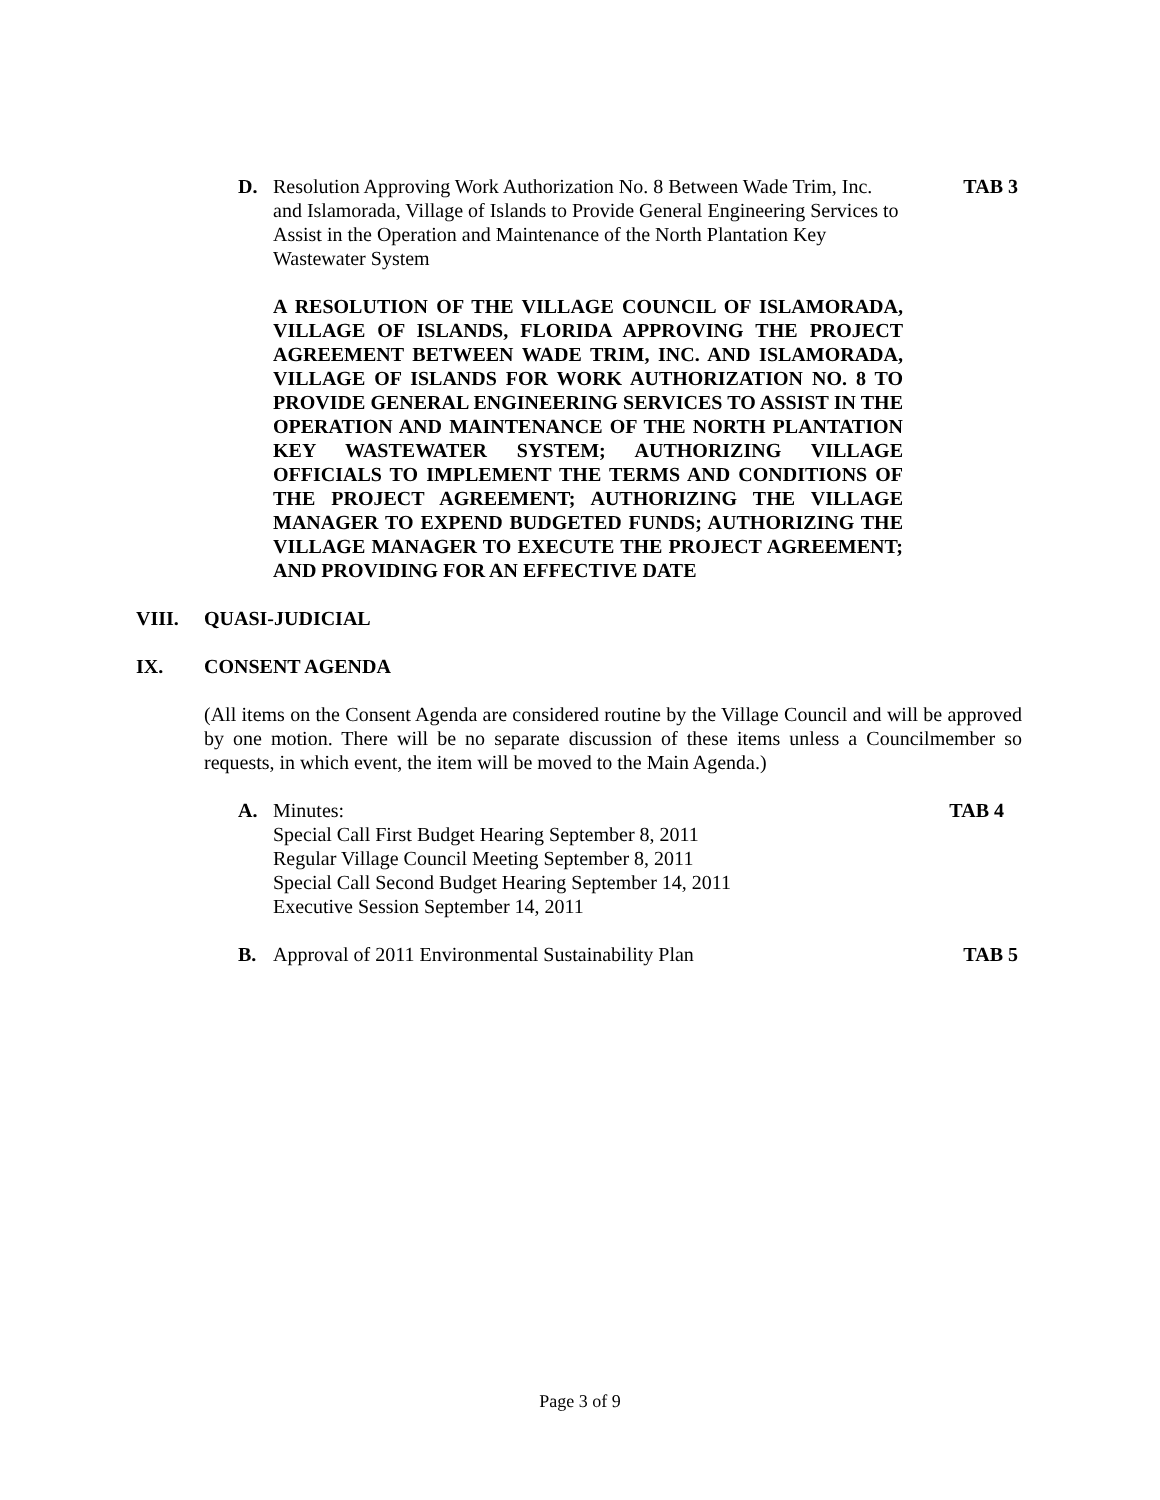D. Resolution Approving Work Authorization No. 8 Between Wade Trim, Inc. and Islamorada, Village of Islands to Provide General Engineering Services to Assist in the Operation and Maintenance of the North Plantation Key Wastewater System
TAB 3
A RESOLUTION OF THE VILLAGE COUNCIL OF ISLAMORADA, VILLAGE OF ISLANDS, FLORIDA APPROVING THE PROJECT AGREEMENT BETWEEN WADE TRIM, INC. AND ISLAMORADA, VILLAGE OF ISLANDS FOR WORK AUTHORIZATION NO. 8 TO PROVIDE GENERAL ENGINEERING SERVICES TO ASSIST IN THE OPERATION AND MAINTENANCE OF THE NORTH PLANTATION KEY WASTEWATER SYSTEM; AUTHORIZING VILLAGE OFFICIALS TO IMPLEMENT THE TERMS AND CONDITIONS OF THE PROJECT AGREEMENT; AUTHORIZING THE VILLAGE MANAGER TO EXPEND BUDGETED FUNDS; AUTHORIZING THE VILLAGE MANAGER TO EXECUTE THE PROJECT AGREEMENT; AND PROVIDING FOR AN EFFECTIVE DATE
VIII. QUASI-JUDICIAL
IX. CONSENT AGENDA
(All items on the Consent Agenda are considered routine by the Village Council and will be approved by one motion. There will be no separate discussion of these items unless a Councilmember so requests, in which event, the item will be moved to the Main Agenda.)
A. Minutes:
Special Call First Budget Hearing September 8, 2011
Regular Village Council Meeting September 8, 2011
Special Call Second Budget Hearing September 14, 2011
Executive Session September 14, 2011
TAB 4
B. Approval of 2011 Environmental Sustainability Plan TAB 5
Page 3 of 9